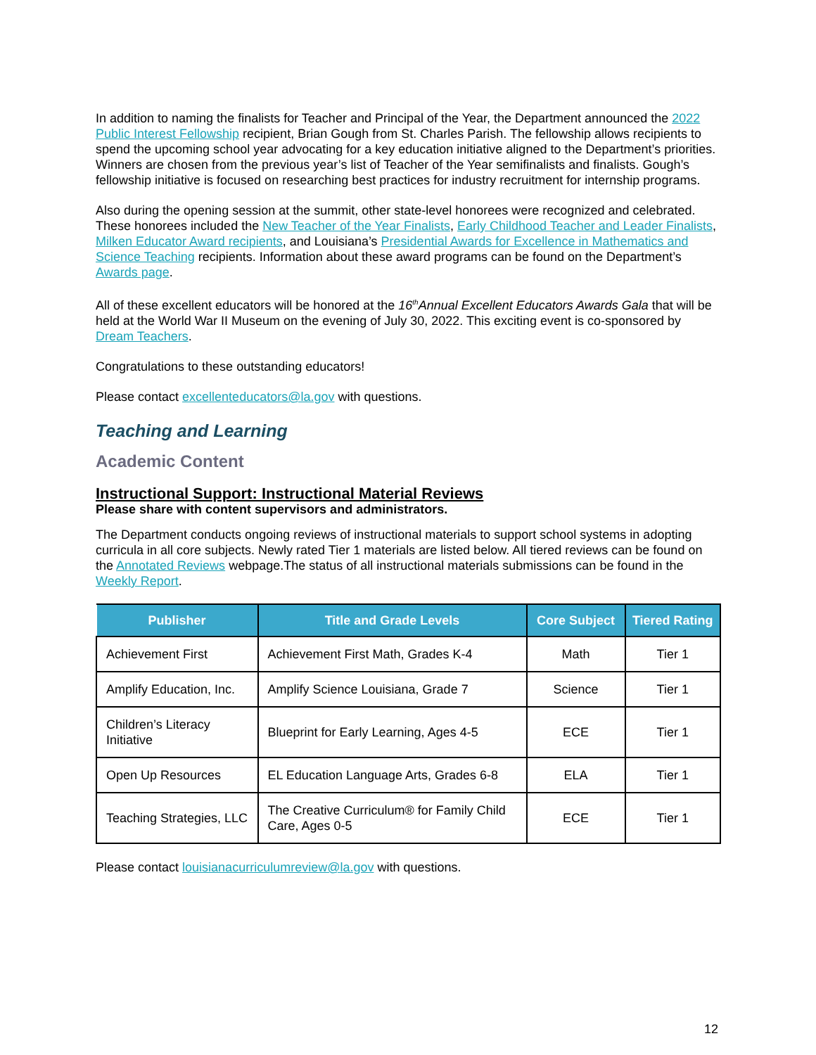In addition to naming the finalists for Teacher and Principal of the Year, the Department announced the 2022 Public Interest Fellowship recipient, Brian Gough from St. Charles Parish. The fellowship allows recipients to spend the upcoming school year advocating for a key education initiative aligned to the Department’s priorities. Winners are chosen from the previous year’s list of Teacher of the Year semifinalists and finalists. Gough’s fellowship initiative is focused on researching best practices for industry recruitment for internship programs.
Also during the opening session at the summit, other state-level honorees were recognized and celebrated. These honorees included the New Teacher of the Year Finalists, Early Childhood Teacher and Leader Finalists, Milken Educator Award recipients, and Louisiana’s Presidential Awards for Excellence in Mathematics and Science Teaching recipients. Information about these award programs can be found on the Department’s Awards page.
All of these excellent educators will be honored at the 16<sup>th</sup>Annual Excellent Educators Awards Gala that will be held at the World War II Museum on the evening of July 30, 2022. This exciting event is co-sponsored by Dream Teachers.
Congratulations to these outstanding educators!
Please contact excellenteducators@la.gov with questions.
Teaching and Learning
Academic Content
Instructional Support: Instructional Material Reviews
Please share with content supervisors and administrators.
The Department conducts ongoing reviews of instructional materials to support school systems in adopting curricula in all core subjects. Newly rated Tier 1 materials are listed below. All tiered reviews can be found on the Annotated Reviews webpage.The status of all instructional materials submissions can be found in the Weekly Report.
| Publisher | Title and Grade Levels | Core Subject | Tiered Rating |
| --- | --- | --- | --- |
| Achievement First | Achievement First Math, Grades K-4 | Math | Tier 1 |
| Amplify Education, Inc. | Amplify Science Louisiana, Grade 7 | Science | Tier 1 |
| Children’s Literacy Initiative | Blueprint for Early Learning, Ages 4-5 | ECE | Tier 1 |
| Open Up Resources | EL Education Language Arts, Grades 6-8 | ELA | Tier 1 |
| Teaching Strategies, LLC | The Creative Curriculum® for Family Child Care, Ages 0-5 | ECE | Tier 1 |
Please contact louisianacurriculumreview@la.gov with questions.
12